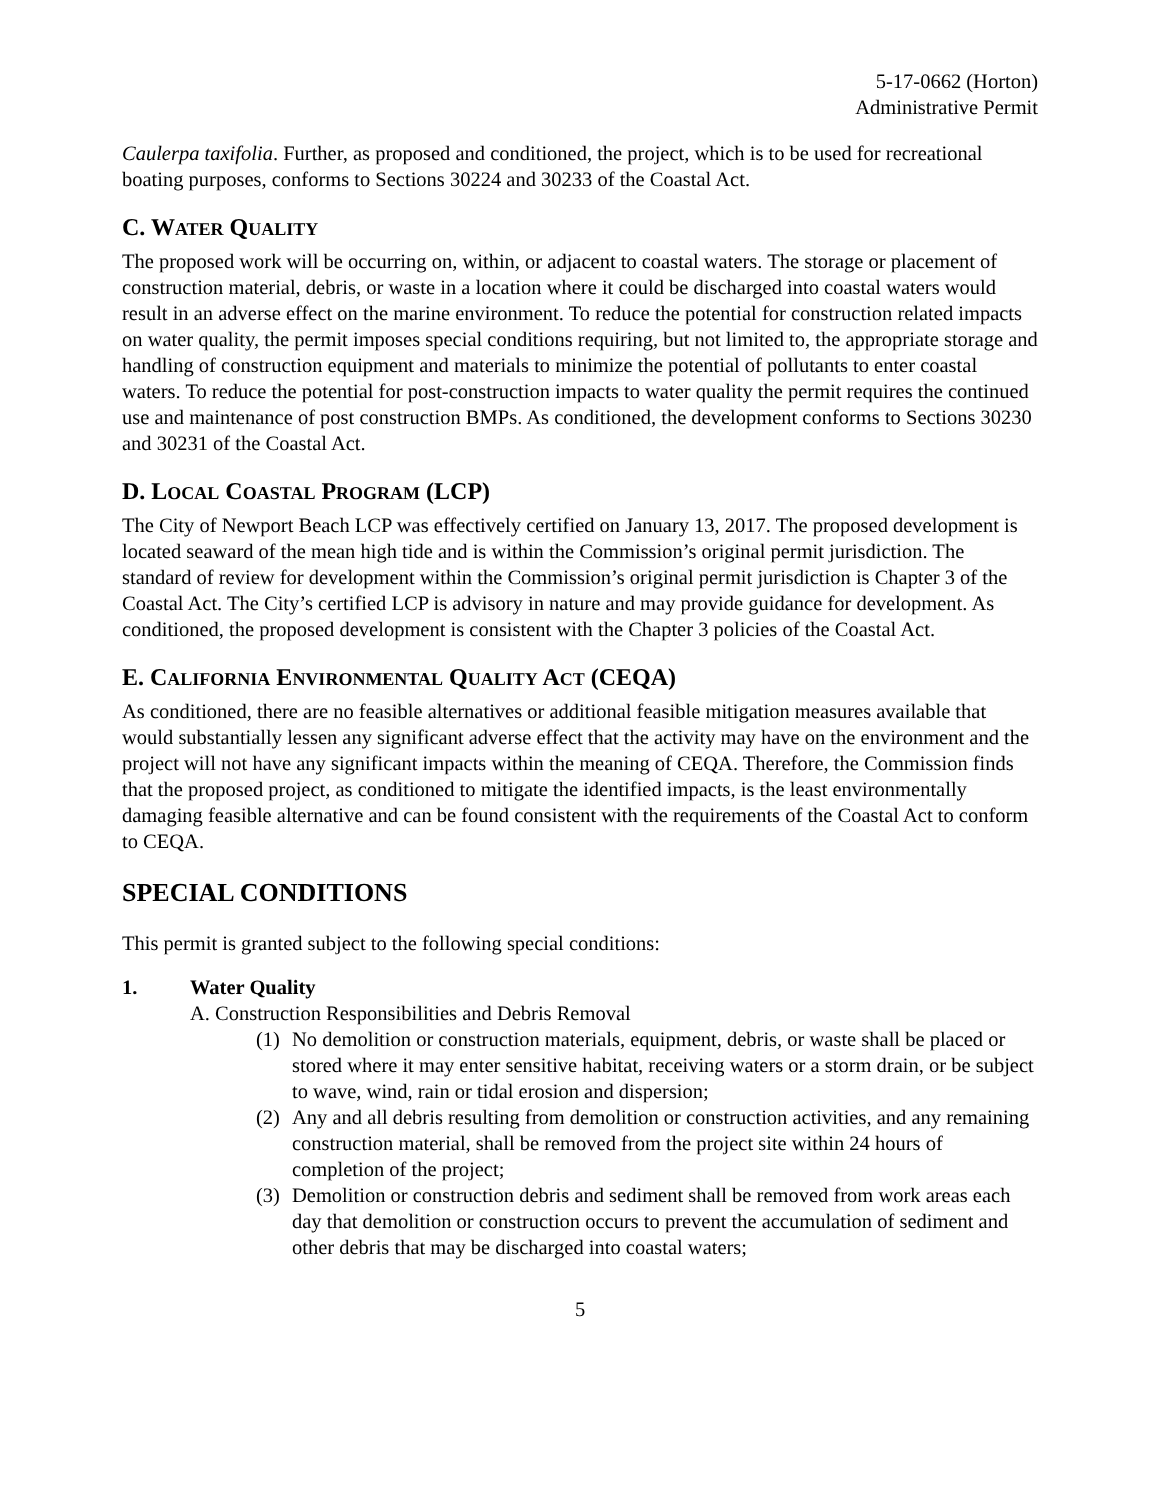5-17-0662 (Horton)
Administrative Permit
Caulerpa taxifolia. Further, as proposed and conditioned, the project, which is to be used for recreational boating purposes, conforms to Sections 30224 and 30233 of the Coastal Act.
C. WATER QUALITY
The proposed work will be occurring on, within, or adjacent to coastal waters. The storage or placement of construction material, debris, or waste in a location where it could be discharged into coastal waters would result in an adverse effect on the marine environment. To reduce the potential for construction related impacts on water quality, the permit imposes special conditions requiring, but not limited to, the appropriate storage and handling of construction equipment and materials to minimize the potential of pollutants to enter coastal waters. To reduce the potential for post-construction impacts to water quality the permit requires the continued use and maintenance of post construction BMPs. As conditioned, the development conforms to Sections 30230 and 30231 of the Coastal Act.
D. LOCAL COASTAL PROGRAM (LCP)
The City of Newport Beach LCP was effectively certified on January 13, 2017. The proposed development is located seaward of the mean high tide and is within the Commission’s original permit jurisdiction. The standard of review for development within the Commission’s original permit jurisdiction is Chapter 3 of the Coastal Act. The City’s certified LCP is advisory in nature and may provide guidance for development. As conditioned, the proposed development is consistent with the Chapter 3 policies of the Coastal Act.
E. CALIFORNIA ENVIRONMENTAL QUALITY ACT (CEQA)
As conditioned, there are no feasible alternatives or additional feasible mitigation measures available that would substantially lessen any significant adverse effect that the activity may have on the environment and the project will not have any significant impacts within the meaning of CEQA. Therefore, the Commission finds that the proposed project, as conditioned to mitigate the identified impacts, is the least environmentally damaging feasible alternative and can be found consistent with the requirements of the Coastal Act to conform to CEQA.
SPECIAL CONDITIONS
This permit is granted subject to the following special conditions:
1. Water Quality
A. Construction Responsibilities and Debris Removal
(1) No demolition or construction materials, equipment, debris, or waste shall be placed or stored where it may enter sensitive habitat, receiving waters or a storm drain, or be subject to wave, wind, rain or tidal erosion and dispersion;
(2) Any and all debris resulting from demolition or construction activities, and any remaining construction material, shall be removed from the project site within 24 hours of completion of the project;
(3) Demolition or construction debris and sediment shall be removed from work areas each day that demolition or construction occurs to prevent the accumulation of sediment and other debris that may be discharged into coastal waters;
5